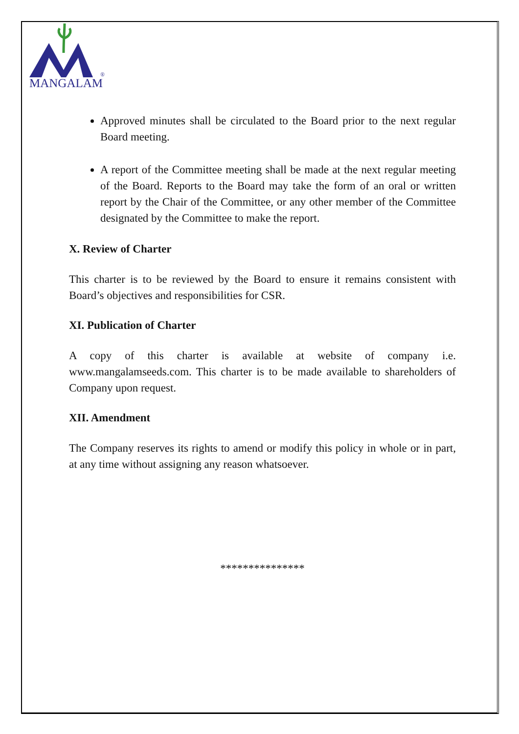MANGALAM
®
Approved minutes shall be circulated to the Board prior to the next regular Board meeting.
A report of the Committee meeting shall be made at the next regular meeting of the Board. Reports to the Board may take the form of an oral or written report by the Chair of the Committee, or any other member of the Committee designated by the Committee to make the report.
X. Review of Charter
This charter is to be reviewed by the Board to ensure it remains consistent with Board’s objectives and responsibilities for CSR.
XI. Publication of Charter
A copy of this charter is available at website of company i.e. www.mangalamseeds.com. This charter is to be made available to shareholders of Company upon request.
XII. Amendment
The Company reserves its rights to amend or modify this policy in whole or in part, at any time without assigning any reason whatsoever.
***************